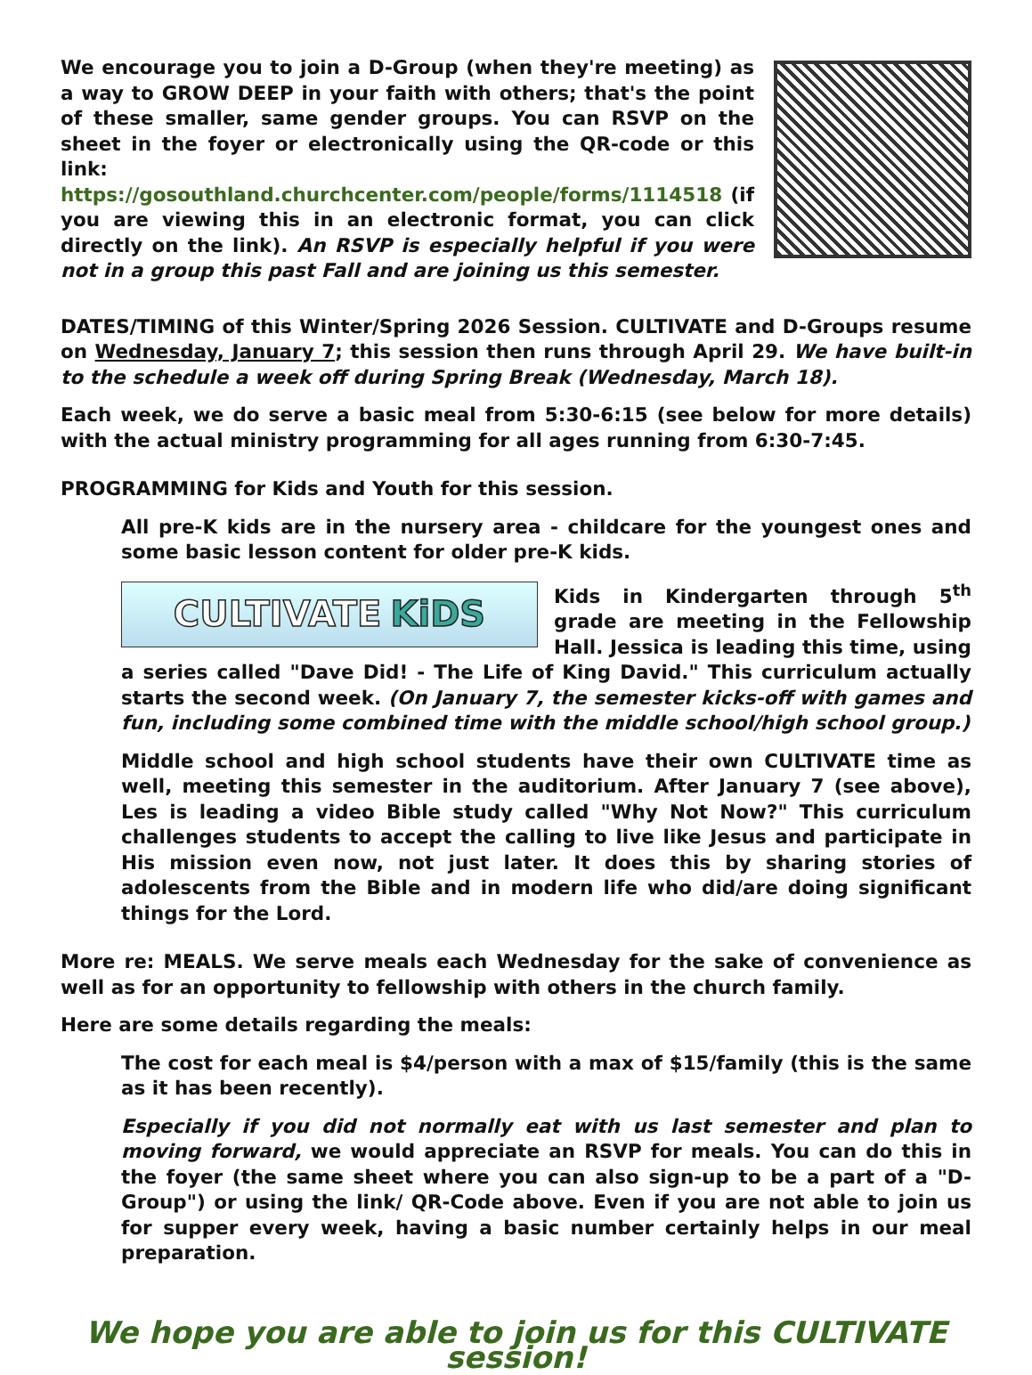We encourage you to join a D-Group (when they're meeting) as a way to GROW DEEP in your faith with others; that's the point of these smaller, same gender groups. You can RSVP on the sheet in the foyer or electronically using the QR-code or this link: https://gosouthland.churchcenter.com/people/forms/1114518 (if you are viewing this in an electronic format, you can click directly on the link). An RSVP is especially helpful if you were not in a group this past Fall and are joining us this semester.
DATES/TIMING of this Winter/Spring 2026 Session. CULTIVATE and D-Groups resume on Wednesday, January 7; this session then runs through April 29. We have built-in to the schedule a week off during Spring Break (Wednesday, March 18).
Each week, we do serve a basic meal from 5:30-6:15 (see below for more details) with the actual ministry programming for all ages running from 6:30-7:45.
PROGRAMMING for Kids and Youth for this session.
All pre-K kids are in the nursery area - childcare for the youngest ones and some basic lesson content for older pre-K kids.
CULTIVATE KiDS
Kids in Kindergarten through 5<sup>th</sup> grade are meeting in the Fellowship Hall. Jessica is leading this time, using a series called "Dave Did! - The Life of King David." This curriculum actually starts the second week. (On January 7, the semester kicks-off with games and fun, including some combined time with the middle school/high school group.)
Middle school and high school students have their own CULTIVATE time as well, meeting this semester in the auditorium. After January 7 (see above), Les is leading a video Bible study called "Why Not Now?" This curriculum challenges students to accept the calling to live like Jesus and participate in His mission even now, not just later. It does this by sharing stories of adolescents from the Bible and in modern life who did/are doing significant things for the Lord.
More re: MEALS. We serve meals each Wednesday for the sake of convenience as well as for an opportunity to fellowship with others in the church family.
Here are some details regarding the meals:
The cost for each meal is $4/person with a max of $15/family (this is the same as it has been recently).
Especially if you did not normally eat with us last semester and plan to moving forward, we would appreciate an RSVP for meals. You can do this in the foyer (the same sheet where you can also sign-up to be a part of a "D-Group") or using the link/ QR-Code above. Even if you are not able to join us for supper every week, having a basic number certainly helps in our meal preparation.
We hope you are able to join us for this CULTIVATE session!